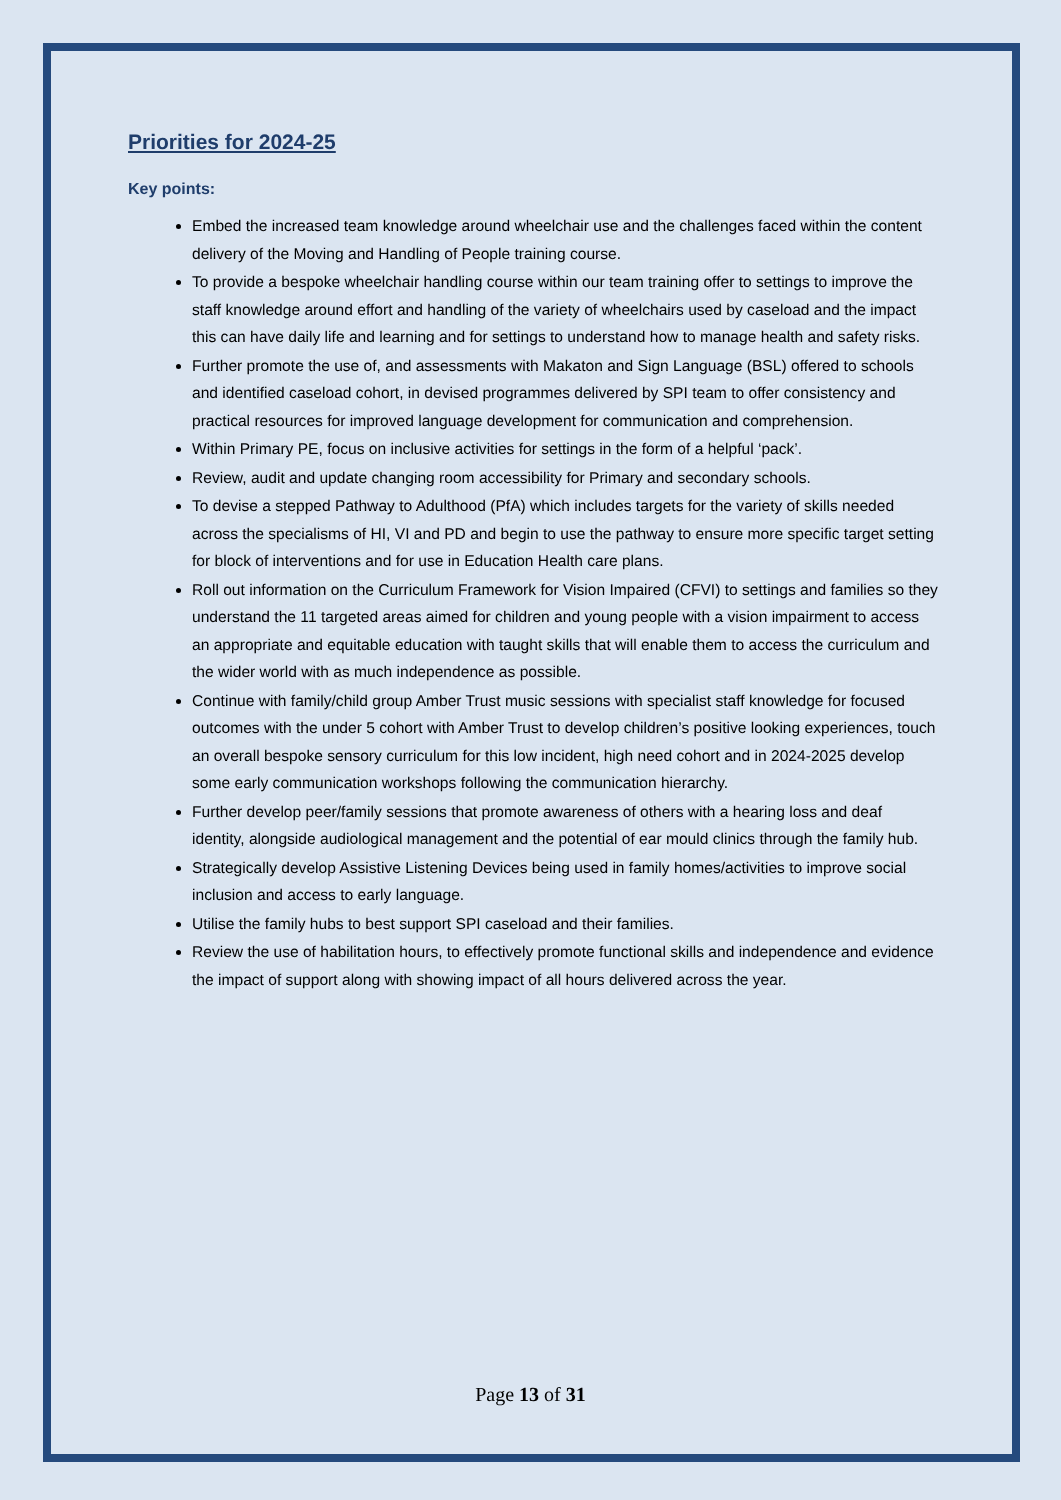Priorities for 2024-25
Key points:
Embed the increased team knowledge around wheelchair use and the challenges faced within the content delivery of the Moving and Handling of People training course.
To provide a bespoke wheelchair handling course within our team training offer to settings to improve the staff knowledge around effort and handling of the variety of wheelchairs used by caseload and the impact this can have daily life and learning and for settings to understand how to manage health and safety risks.
Further promote the use of, and assessments with Makaton and Sign Language (BSL) offered to schools and identified caseload cohort, in devised programmes delivered by SPI team to offer consistency and practical resources for improved language development for communication and comprehension.
Within Primary PE, focus on inclusive activities for settings in the form of a helpful ‘pack’.
Review, audit and update changing room accessibility for Primary and secondary schools.
To devise a stepped Pathway to Adulthood (PfA) which includes targets for the variety of skills needed across the specialisms of HI, VI and PD and begin to use the pathway to ensure more specific target setting for block of interventions and for use in Education Health care plans.
Roll out information on the Curriculum Framework for Vision Impaired (CFVI) to settings and families so they understand the 11 targeted areas aimed for children and young people with a vision impairment to access an appropriate and equitable education with taught skills that will enable them to access the curriculum and the wider world with as much independence as possible.
Continue with family/child group Amber Trust music sessions with specialist staff knowledge for focused outcomes with the under 5 cohort with Amber Trust to develop children’s positive looking experiences, touch an overall bespoke sensory curriculum for this low incident, high need cohort and in 2024-2025 develop some early communication workshops following the communication hierarchy.
Further develop peer/family sessions that promote awareness of others with a hearing loss and deaf identity, alongside audiological management and the potential of ear mould clinics through the family hub.
Strategically develop Assistive Listening Devices being used in family homes/activities to improve social inclusion and access to early language.
Utilise the family hubs to best support SPI caseload and their families.
Review the use of habilitation hours, to effectively promote functional skills and independence and evidence the impact of support along with showing impact of all hours delivered across the year.
Page 13 of 31